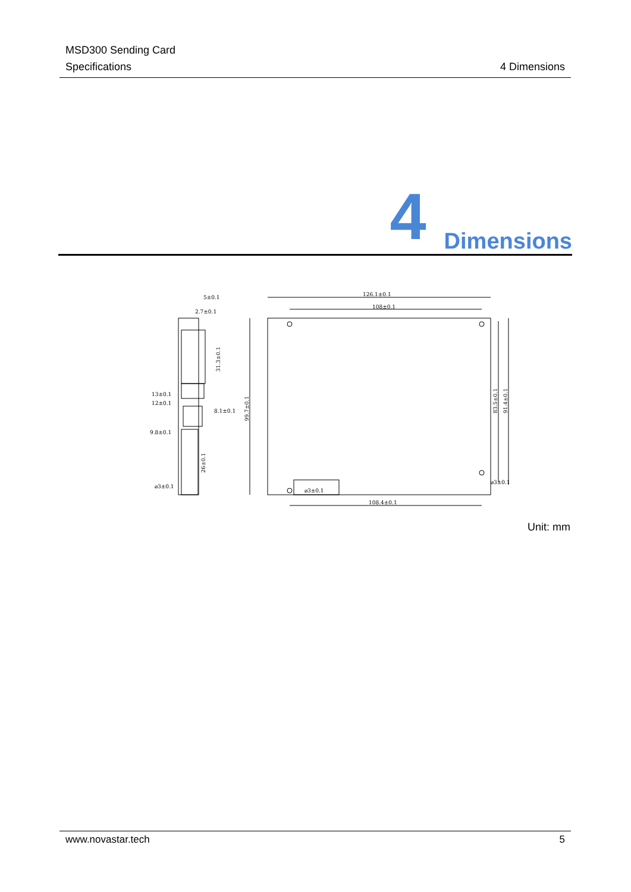MSD300 Sending Card
Specifications 4 Dimensions
4 Dimensions
5±0.1
2.7±0.1
126.1±0.1
108±0.1
13±0.1
12±0.1
8.1±0.1
9.8±0.1
⌀3±0.1
⌀3±0.1
⌀3±0.1
108.4±0.1
31.3±0.1
99.7±0.1
26±0.1
83.5±0.1
91.4±0.1
Unit: mm
www.novastar.tech 5